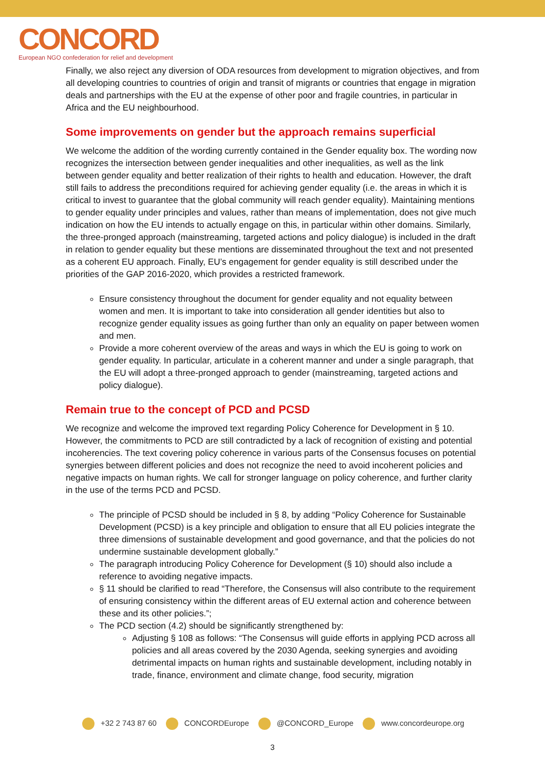CONCORD
European NGO confederation for relief and development
Finally, we also reject any diversion of ODA resources from development to migration objectives, and from all developing countries to countries of origin and transit of migrants or countries that engage in migration deals and partnerships with the EU at the expense of other poor and fragile countries, in particular in Africa and the EU neighbourhood.
Some improvements on gender but the approach remains superficial
We welcome the addition of the wording currently contained in the Gender equality box. The wording now recognizes the intersection between gender inequalities and other inequalities, as well as the link between gender equality and better realization of their rights to health and education. However, the draft still fails to address the preconditions required for achieving gender equality (i.e. the areas in which it is critical to invest to guarantee that the global community will reach gender equality). Maintaining mentions to gender equality under principles and values, rather than means of implementation, does not give much indication on how the EU intends to actually engage on this, in particular within other domains. Similarly, the three-pronged approach (mainstreaming, targeted actions and policy dialogue) is included in the draft in relation to gender equality but these mentions are disseminated throughout the text and not presented as a coherent EU approach. Finally, EU’s engagement for gender equality is still described under the priorities of the GAP 2016-2020, which provides a restricted framework.
Ensure consistency throughout the document for gender equality and not equality between women and men. It is important to take into consideration all gender identities but also to recognize gender equality issues as going further than only an equality on paper between women and men.
Provide a more coherent overview of the areas and ways in which the EU is going to work on gender equality. In particular, articulate in a coherent manner and under a single paragraph, that the EU will adopt a three-pronged approach to gender (mainstreaming, targeted actions and policy dialogue).
Remain true to the concept of PCD and PCSD
We recognize and welcome the improved text regarding Policy Coherence for Development in § 10. However, the commitments to PCD are still contradicted by a lack of recognition of existing and potential incoherencies. The text covering policy coherence in various parts of the Consensus focuses on potential synergies between different policies and does not recognize the need to avoid incoherent policies and negative impacts on human rights. We call for stronger language on policy coherence, and further clarity in the use of the terms PCD and PCSD.
The principle of PCSD should be included in § 8, by adding “Policy Coherence for Sustainable Development (PCSD) is a key principle and obligation to ensure that all EU policies integrate the three dimensions of sustainable development and good governance, and that the policies do not undermine sustainable development globally.”
The paragraph introducing Policy Coherence for Development (§ 10) should also include a reference to avoiding negative impacts.
§ 11 should be clarified to read “Therefore, the Consensus will also contribute to the requirement of ensuring consistency within the different areas of EU external action and coherence between these and its other policies.”;
The PCD section (4.2) should be significantly strengthened by:
Adjusting § 108 as follows: “The Consensus will guide efforts in applying PCD across all policies and all areas covered by the 2030 Agenda, seeking synergies and avoiding detrimental impacts on human rights and sustainable development, including notably in trade, finance, environment and climate change, food security, migration
+32 2 743 87 60 CONCORDEurope @CONCORD_Europe www.concordeurope.org
3